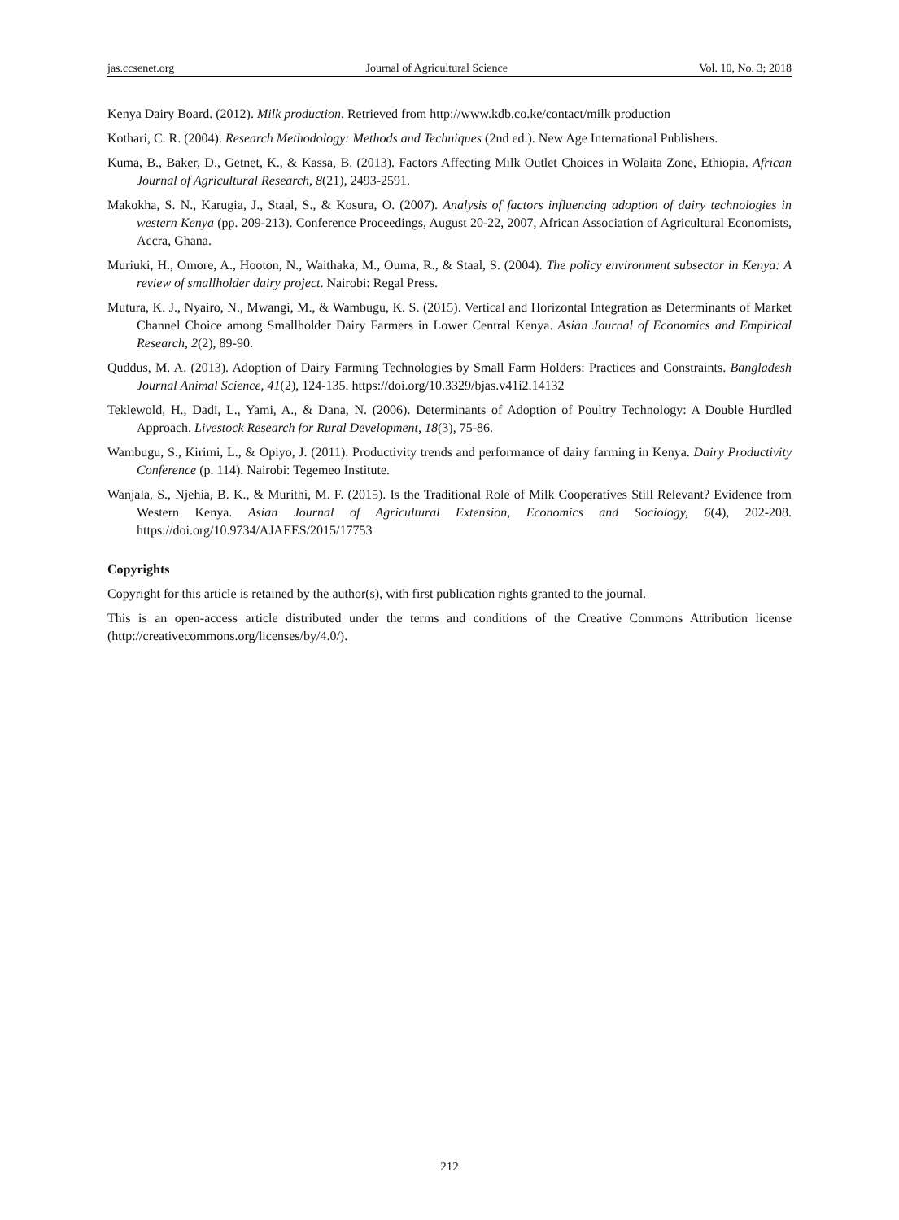jas.ccsenet.org Journal of Agricultural Science Vol. 10, No. 3; 2018
Kenya Dairy Board. (2012). Milk production. Retrieved from http://www.kdb.co.ke/contact/milk production
Kothari, C. R. (2004). Research Methodology: Methods and Techniques (2nd ed.). New Age International Publishers.
Kuma, B., Baker, D., Getnet, K., & Kassa, B. (2013). Factors Affecting Milk Outlet Choices in Wolaita Zone, Ethiopia. African Journal of Agricultural Research, 8(21), 2493-2591.
Makokha, S. N., Karugia, J., Staal, S., & Kosura, O. (2007). Analysis of factors influencing adoption of dairy technologies in western Kenya (pp. 209-213). Conference Proceedings, August 20-22, 2007, African Association of Agricultural Economists, Accra, Ghana.
Muriuki, H., Omore, A., Hooton, N., Waithaka, M., Ouma, R., & Staal, S. (2004). The policy environment subsector in Kenya: A review of smallholder dairy project. Nairobi: Regal Press.
Mutura, K. J., Nyairo, N., Mwangi, M., & Wambugu, K. S. (2015). Vertical and Horizontal Integration as Determinants of Market Channel Choice among Smallholder Dairy Farmers in Lower Central Kenya. Asian Journal of Economics and Empirical Research, 2(2), 89-90.
Quddus, M. A. (2013). Adoption of Dairy Farming Technologies by Small Farm Holders: Practices and Constraints. Bangladesh Journal Animal Science, 41(2), 124-135. https://doi.org/10.3329/bjas.v41i2.14132
Teklewold, H., Dadi, L., Yami, A., & Dana, N. (2006). Determinants of Adoption of Poultry Technology: A Double Hurdled Approach. Livestock Research for Rural Development, 18(3), 75-86.
Wambugu, S., Kirimi, L., & Opiyo, J. (2011). Productivity trends and performance of dairy farming in Kenya. Dairy Productivity Conference (p. 114). Nairobi: Tegemeo Institute.
Wanjala, S., Njehia, B. K., & Murithi, M. F. (2015). Is the Traditional Role of Milk Cooperatives Still Relevant? Evidence from Western Kenya. Asian Journal of Agricultural Extension, Economics and Sociology, 6(4), 202-208. https://doi.org/10.9734/AJAEES/2015/17753
Copyrights
Copyright for this article is retained by the author(s), with first publication rights granted to the journal.
This is an open-access article distributed under the terms and conditions of the Creative Commons Attribution license (http://creativecommons.org/licenses/by/4.0/).
212